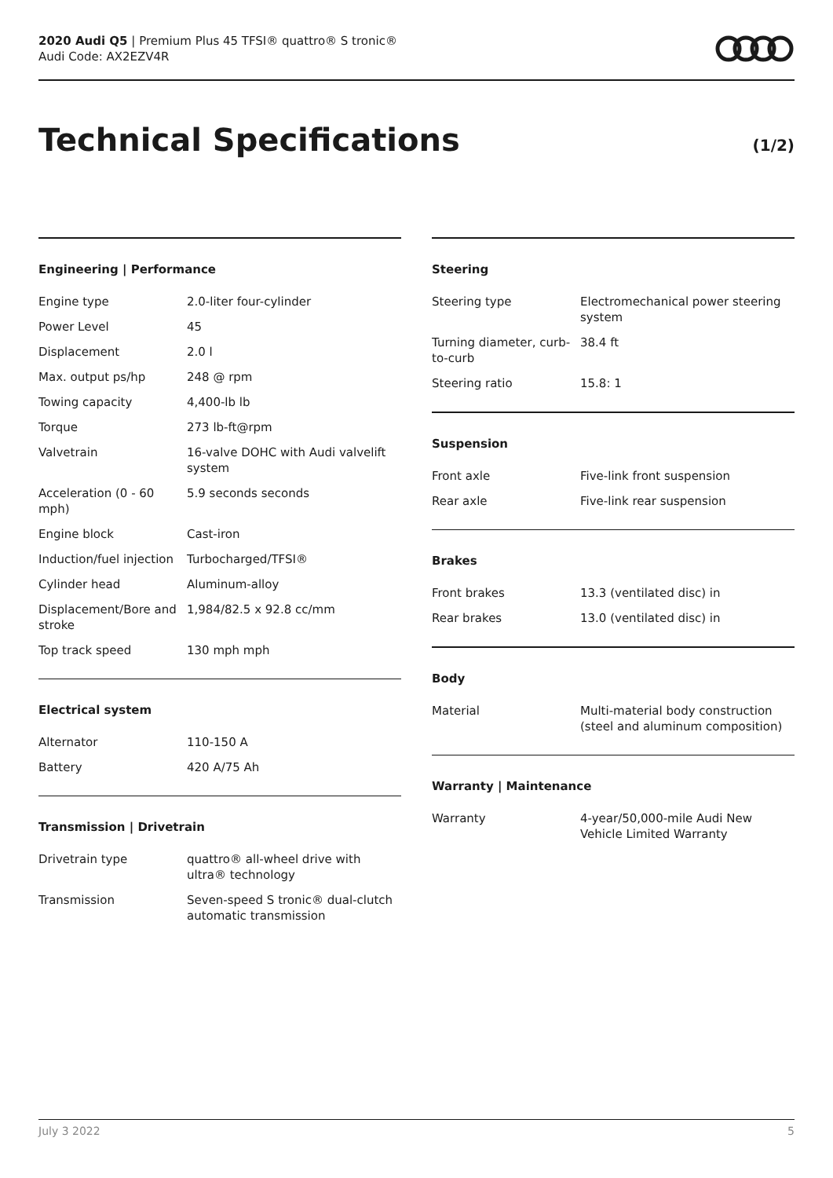2020 Audi Q5 | Premium Plus 45 TFSI® quattro® S tronic®
Audi Code: AX2EZV4R
Technical Specifications (1/2)
Engineering | Performance
| Engine type | 2.0-liter four-cylinder |
| Power Level | 45 |
| Displacement | 2.0 l |
| Max. output ps/hp | 248 @ rpm |
| Towing capacity | 4,400-lb lb |
| Torque | 273 lb-ft@rpm |
| Valvetrain | 16-valve DOHC with Audi valvelift system |
| Acceleration (0 - 60 mph) | 5.9 seconds seconds |
| Engine block | Cast-iron |
| Induction/fuel injection | Turbocharged/TFSI® |
| Cylinder head | Aluminum-alloy |
| Displacement/Bore and stroke | 1,984/82.5 x 92.8 cc/mm |
| Top track speed | 130 mph mph |
Electrical system
| Alternator | 110-150 A |
| Battery | 420 A/75 Ah |
Transmission | Drivetrain
| Drivetrain type | quattro® all-wheel drive with ultra® technology |
| Transmission | Seven-speed S tronic® dual-clutch automatic transmission |
Steering
| Steering type | Electromechanical power steering system |
| Turning diameter, curb-to-curb | 38.4 ft |
| Steering ratio | 15.8: 1 |
Suspension
| Front axle | Five-link front suspension |
| Rear axle | Five-link rear suspension |
Brakes
| Front brakes | 13.3 (ventilated disc) in |
| Rear brakes | 13.0 (ventilated disc) in |
Body
| Material | Multi-material body construction (steel and aluminum composition) |
Warranty | Maintenance
| Warranty | 4-year/50,000-mile Audi New Vehicle Limited Warranty |
July 3 2022 5